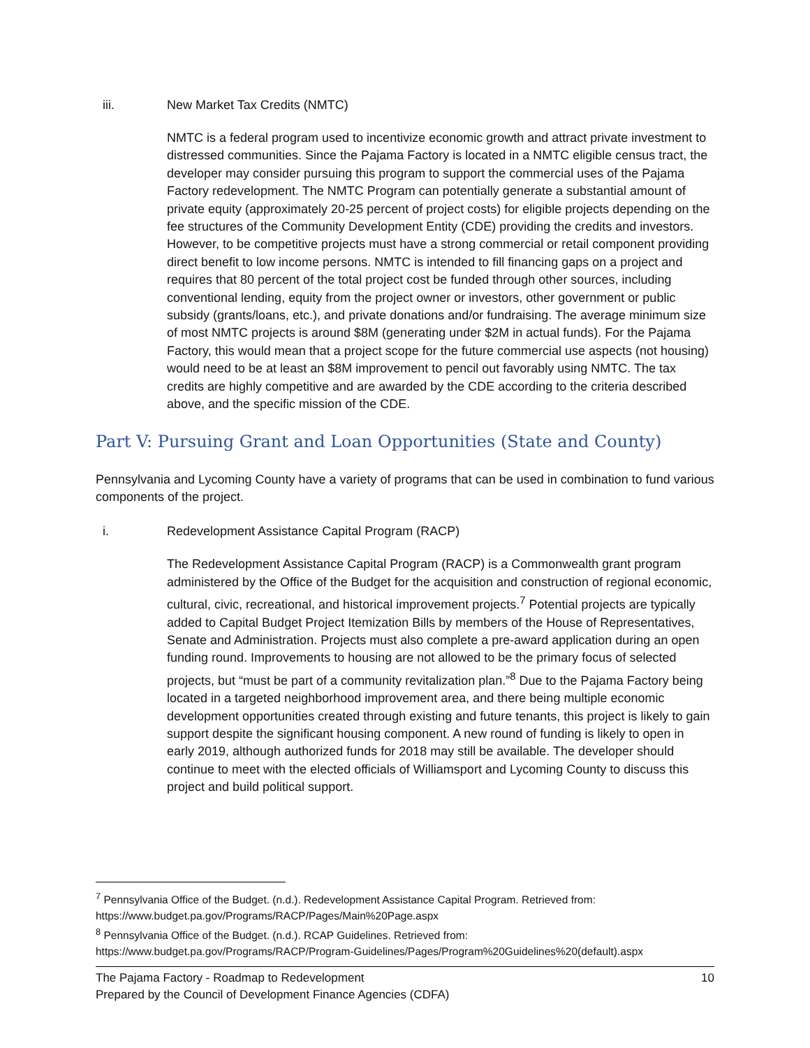iii. New Market Tax Credits (NMTC)
NMTC is a federal program used to incentivize economic growth and attract private investment to distressed communities. Since the Pajama Factory is located in a NMTC eligible census tract, the developer may consider pursuing this program to support the commercial uses of the Pajama Factory redevelopment. The NMTC Program can potentially generate a substantial amount of private equity (approximately 20-25 percent of project costs) for eligible projects depending on the fee structures of the Community Development Entity (CDE) providing the credits and investors. However, to be competitive projects must have a strong commercial or retail component providing direct benefit to low income persons. NMTC is intended to fill financing gaps on a project and requires that 80 percent of the total project cost be funded through other sources, including conventional lending, equity from the project owner or investors, other government or public subsidy (grants/loans, etc.), and private donations and/or fundraising. The average minimum size of most NMTC projects is around $8M (generating under $2M in actual funds). For the Pajama Factory, this would mean that a project scope for the future commercial use aspects (not housing) would need to be at least an $8M improvement to pencil out favorably using NMTC. The tax credits are highly competitive and are awarded by the CDE according to the criteria described above, and the specific mission of the CDE.
Part V: Pursuing Grant and Loan Opportunities (State and County)
Pennsylvania and Lycoming County have a variety of programs that can be used in combination to fund various components of the project.
i. Redevelopment Assistance Capital Program (RACP)
The Redevelopment Assistance Capital Program (RACP) is a Commonwealth grant program administered by the Office of the Budget for the acquisition and construction of regional economic, cultural, civic, recreational, and historical improvement projects.<sup>7</sup> Potential projects are typically added to Capital Budget Project Itemization Bills by members of the House of Representatives, Senate and Administration. Projects must also complete a pre-award application during an open funding round. Improvements to housing are not allowed to be the primary focus of selected projects, but “must be part of a community revitalization plan.”<sup>8</sup> Due to the Pajama Factory being located in a targeted neighborhood improvement area, and there being multiple economic development opportunities created through existing and future tenants, this project is likely to gain support despite the significant housing component. A new round of funding is likely to open in early 2019, although authorized funds for 2018 may still be available. The developer should continue to meet with the elected officials of Williamsport and Lycoming County to discuss this project and build political support.
<sup>7</sup> Pennsylvania Office of the Budget. (n.d.). Redevelopment Assistance Capital Program. Retrieved from: https://www.budget.pa.gov/Programs/RACP/Pages/Main%20Page.aspx
<sup>8</sup> Pennsylvania Office of the Budget. (n.d.). RCAP Guidelines. Retrieved from: https://www.budget.pa.gov/Programs/RACP/Program-Guidelines/Pages/Program%20Guidelines%20(default).aspx
10 The Pajama Factory - Roadmap to Redevelopment
Prepared by the Council of Development Finance Agencies (CDFA)